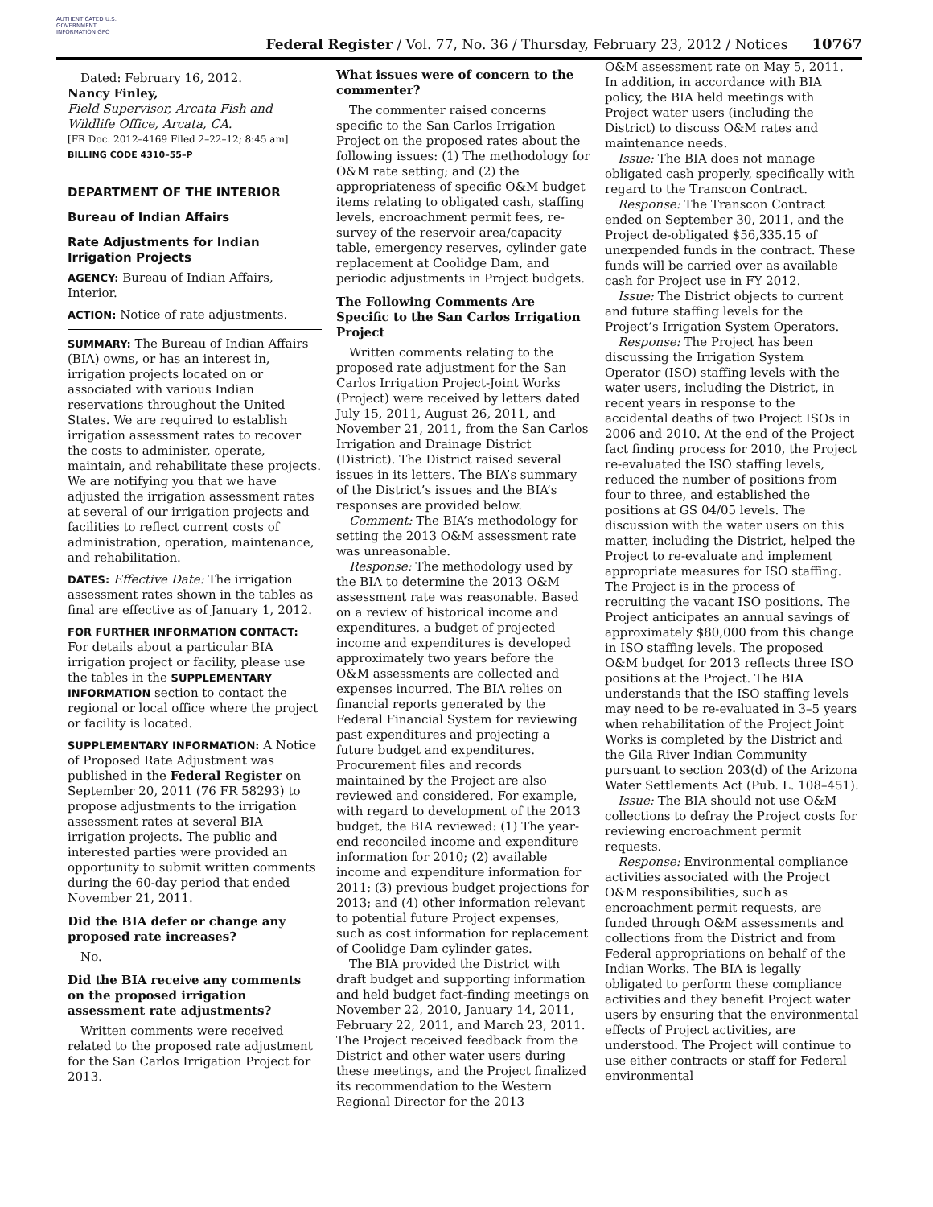AUTHENTICATED U.S. GOVERNMENT INFORMATION GPO
Federal Register / Vol. 77, No. 36 / Thursday, February 23, 2012 / Notices
10767
Dated: February 16, 2012.
Nancy Finley,
Field Supervisor, Arcata Fish and Wildlife Office, Arcata, CA.
[FR Doc. 2012–4169 Filed 2–22–12; 8:45 am]
BILLING CODE 4310–55–P
DEPARTMENT OF THE INTERIOR
Bureau of Indian Affairs
Rate Adjustments for Indian Irrigation Projects
AGENCY: Bureau of Indian Affairs, Interior.
ACTION: Notice of rate adjustments.
SUMMARY: The Bureau of Indian Affairs (BIA) owns, or has an interest in, irrigation projects located on or associated with various Indian reservations throughout the United States. We are required to establish irrigation assessment rates to recover the costs to administer, operate, maintain, and rehabilitate these projects. We are notifying you that we have adjusted the irrigation assessment rates at several of our irrigation projects and facilities to reflect current costs of administration, operation, maintenance, and rehabilitation.
DATES: Effective Date: The irrigation assessment rates shown in the tables as final are effective as of January 1, 2012.
FOR FURTHER INFORMATION CONTACT: For details about a particular BIA irrigation project or facility, please use the tables in the SUPPLEMENTARY INFORMATION section to contact the regional or local office where the project or facility is located.
SUPPLEMENTARY INFORMATION: A Notice of Proposed Rate Adjustment was published in the Federal Register on September 20, 2011 (76 FR 58293) to propose adjustments to the irrigation assessment rates at several BIA irrigation projects. The public and interested parties were provided an opportunity to submit written comments during the 60-day period that ended November 21, 2011.
Did the BIA defer or change any proposed rate increases?
No.
Did the BIA receive any comments on the proposed irrigation assessment rate adjustments?
Written comments were received related to the proposed rate adjustment for the San Carlos Irrigation Project for 2013.
What issues were of concern to the commenter?
The commenter raised concerns specific to the San Carlos Irrigation Project on the proposed rates about the following issues: (1) The methodology for O&M rate setting; and (2) the appropriateness of specific O&M budget items relating to obligated cash, staffing levels, encroachment permit fees, re-survey of the reservoir area/capacity table, emergency reserves, cylinder gate replacement at Coolidge Dam, and periodic adjustments in Project budgets.
The Following Comments Are Specific to the San Carlos Irrigation Project
Written comments relating to the proposed rate adjustment for the San Carlos Irrigation Project-Joint Works (Project) were received by letters dated July 15, 2011, August 26, 2011, and November 21, 2011, from the San Carlos Irrigation and Drainage District (District). The District raised several issues in its letters. The BIA’s summary of the District’s issues and the BIA’s responses are provided below.
Comment: The BIA’s methodology for setting the 2013 O&M assessment rate was unreasonable.
Response: The methodology used by the BIA to determine the 2013 O&M assessment rate was reasonable. Based on a review of historical income and expenditures, a budget of projected income and expenditures is developed approximately two years before the O&M assessments are collected and expenses incurred. The BIA relies on financial reports generated by the Federal Financial System for reviewing past expenditures and projecting a future budget and expenditures. Procurement files and records maintained by the Project are also reviewed and considered. For example, with regard to development of the 2013 budget, the BIA reviewed: (1) The year-end reconciled income and expenditure information for 2010; (2) available income and expenditure information for 2011; (3) previous budget projections for 2013; and (4) other information relevant to potential future Project expenses, such as cost information for replacement of Coolidge Dam cylinder gates.
The BIA provided the District with draft budget and supporting information and held budget fact-finding meetings on November 22, 2010, January 14, 2011, February 22, 2011, and March 23, 2011. The Project received feedback from the District and other water users during these meetings, and the Project finalized its recommendation to the Western Regional Director for the 2013
O&M assessment rate on May 5, 2011. In addition, in accordance with BIA policy, the BIA held meetings with Project water users (including the District) to discuss O&M rates and maintenance needs.
Issue: The BIA does not manage obligated cash properly, specifically with regard to the Transcon Contract.
Response: The Transcon Contract ended on September 30, 2011, and the Project de-obligated $56,335.15 of unexpended funds in the contract. These funds will be carried over as available cash for Project use in FY 2012.
Issue: The District objects to current and future staffing levels for the Project’s Irrigation System Operators.
Response: The Project has been discussing the Irrigation System Operator (ISO) staffing levels with the water users, including the District, in recent years in response to the accidental deaths of two Project ISOs in 2006 and 2010. At the end of the Project fact finding process for 2010, the Project re-evaluated the ISO staffing levels, reduced the number of positions from four to three, and established the positions at GS 04/05 levels. The discussion with the water users on this matter, including the District, helped the Project to re-evaluate and implement appropriate measures for ISO staffing. The Project is in the process of recruiting the vacant ISO positions. The Project anticipates an annual savings of approximately $80,000 from this change in ISO staffing levels. The proposed O&M budget for 2013 reflects three ISO positions at the Project. The BIA understands that the ISO staffing levels may need to be re-evaluated in 3–5 years when rehabilitation of the Project Joint Works is completed by the District and the Gila River Indian Community pursuant to section 203(d) of the Arizona Water Settlements Act (Pub. L. 108–451).
Issue: The BIA should not use O&M collections to defray the Project costs for reviewing encroachment permit requests.
Response: Environmental compliance activities associated with the Project O&M responsibilities, such as encroachment permit requests, are funded through O&M assessments and collections from the District and from Federal appropriations on behalf of the Indian Works. The BIA is legally obligated to perform these compliance activities and they benefit Project water users by ensuring that the environmental effects of Project activities, are understood. The Project will continue to use either contracts or staff for Federal environmental